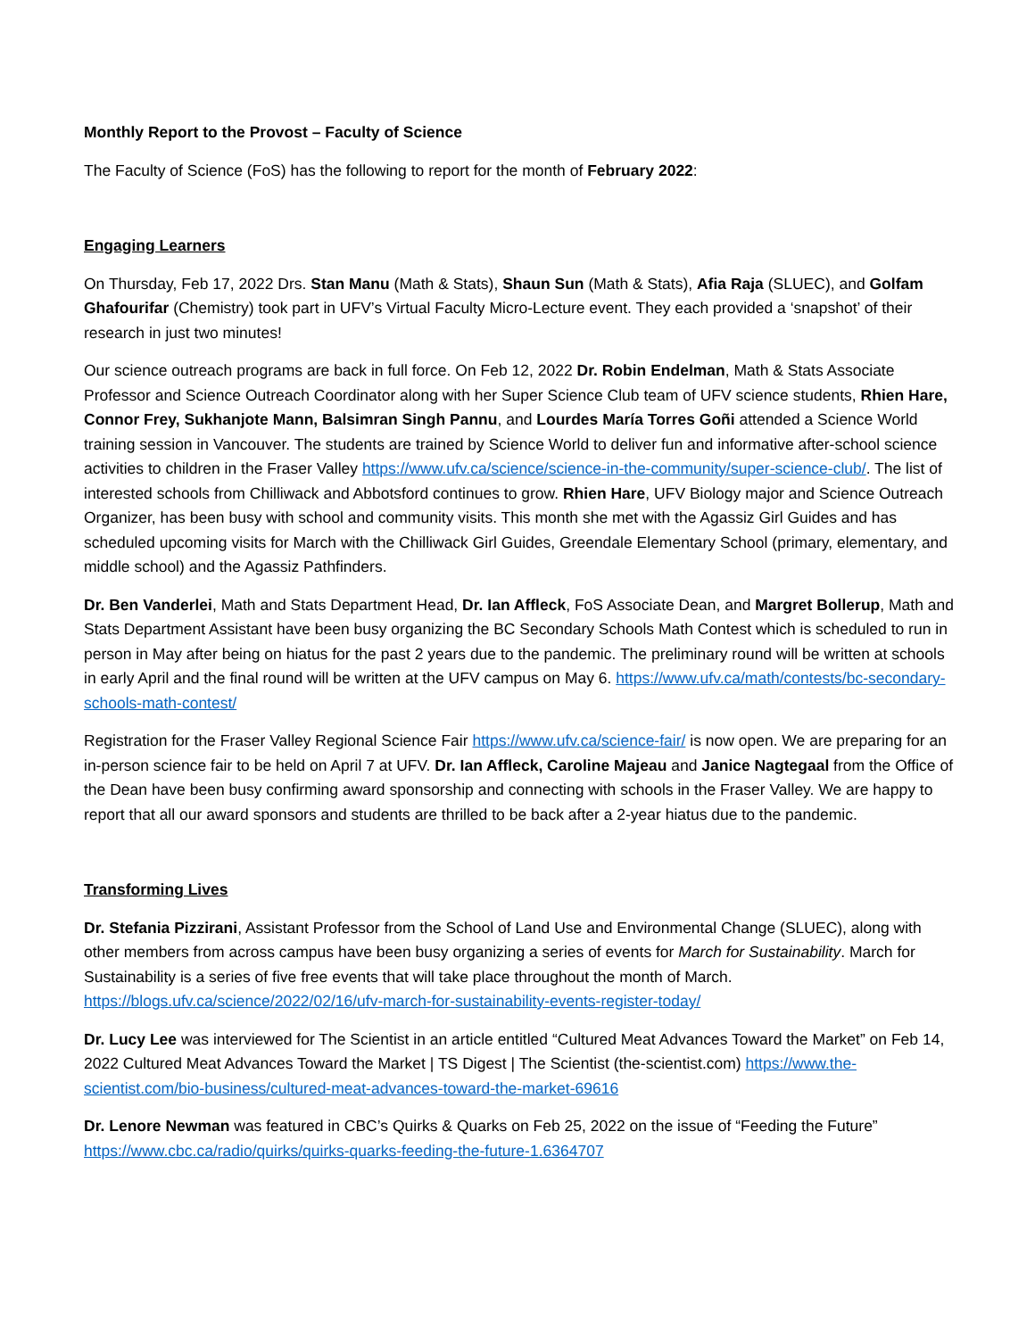Monthly Report to the Provost – Faculty of Science
The Faculty of Science (FoS) has the following to report for the month of February 2022:
Engaging Learners
On Thursday, Feb 17, 2022 Drs. Stan Manu (Math & Stats), Shaun Sun (Math & Stats), Afia Raja (SLUEC), and Golfam Ghafourifar (Chemistry) took part in UFV’s Virtual Faculty Micro-Lecture event. They each provided a ‘snapshot’ of their research in just two minutes!
Our science outreach programs are back in full force. On Feb 12, 2022 Dr. Robin Endelman, Math & Stats Associate Professor and Science Outreach Coordinator along with her Super Science Club team of UFV science students, Rhien Hare, Connor Frey, Sukhanjote Mann, Balsimran Singh Pannu, and Lourdes María Torres Goñi attended a Science World training session in Vancouver. The students are trained by Science World to deliver fun and informative after-school science activities to children in the Fraser Valley https://www.ufv.ca/science/science-in-the-community/super-science-club/. The list of interested schools from Chilliwack and Abbotsford continues to grow. Rhien Hare, UFV Biology major and Science Outreach Organizer, has been busy with school and community visits. This month she met with the Agassiz Girl Guides and has scheduled upcoming visits for March with the Chilliwack Girl Guides, Greendale Elementary School (primary, elementary, and middle school) and the Agassiz Pathfinders.
Dr. Ben Vanderlei, Math and Stats Department Head, Dr. Ian Affleck, FoS Associate Dean, and Margret Bollerup, Math and Stats Department Assistant have been busy organizing the BC Secondary Schools Math Contest which is scheduled to run in person in May after being on hiatus for the past 2 years due to the pandemic. The preliminary round will be written at schools in early April and the final round will be written at the UFV campus on May 6. https://www.ufv.ca/math/contests/bc-secondary-schools-math-contest/
Registration for the Fraser Valley Regional Science Fair https://www.ufv.ca/science-fair/ is now open. We are preparing for an in-person science fair to be held on April 7 at UFV. Dr. Ian Affleck, Caroline Majeau and Janice Nagtegaal from the Office of the Dean have been busy confirming award sponsorship and connecting with schools in the Fraser Valley. We are happy to report that all our award sponsors and students are thrilled to be back after a 2-year hiatus due to the pandemic.
Transforming Lives
Dr. Stefania Pizzirani, Assistant Professor from the School of Land Use and Environmental Change (SLUEC), along with other members from across campus have been busy organizing a series of events for March for Sustainability. March for Sustainability is a series of five free events that will take place throughout the month of March. https://blogs.ufv.ca/science/2022/02/16/ufv-march-for-sustainability-events-register-today/
Dr. Lucy Lee was interviewed for The Scientist in an article entitled “Cultured Meat Advances Toward the Market” on Feb 14, 2022 Cultured Meat Advances Toward the Market | TS Digest | The Scientist (the-scientist.com) https://www.the-scientist.com/bio-business/cultured-meat-advances-toward-the-market-69616
Dr. Lenore Newman was featured in CBC’s Quirks & Quarks on Feb 25, 2022 on the issue of “Feeding the Future” https://www.cbc.ca/radio/quirks/quirks-quarks-feeding-the-future-1.6364707